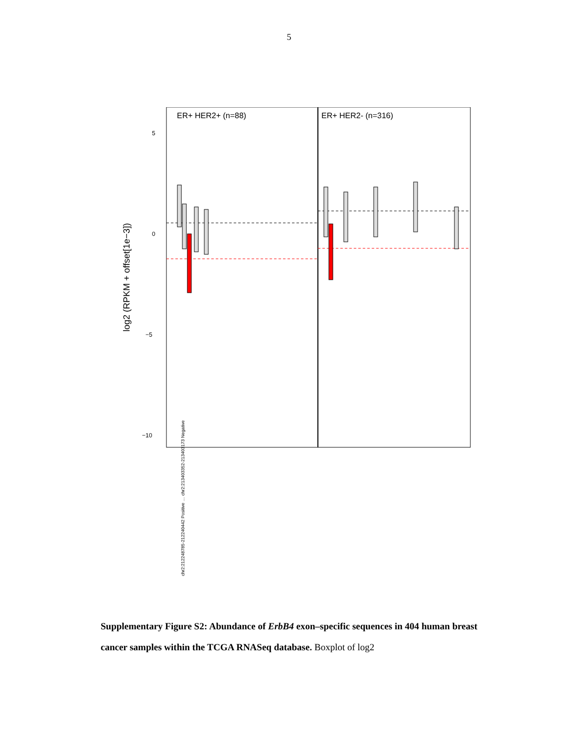5
ER+ HER2+ (n=88)
ER+ HER2- (n=316)
5
0
−5
−10
log2 (RPKM + offset[1e−3])
chr2:212248785-212240442 Positive … chr2:213403352-213403173 Negative
Supplementary Figure S2: Abundance of ErbB4 exon–specific sequences in 404 human breast cancer samples within the TCGA RNASeq database. Boxplot of log2